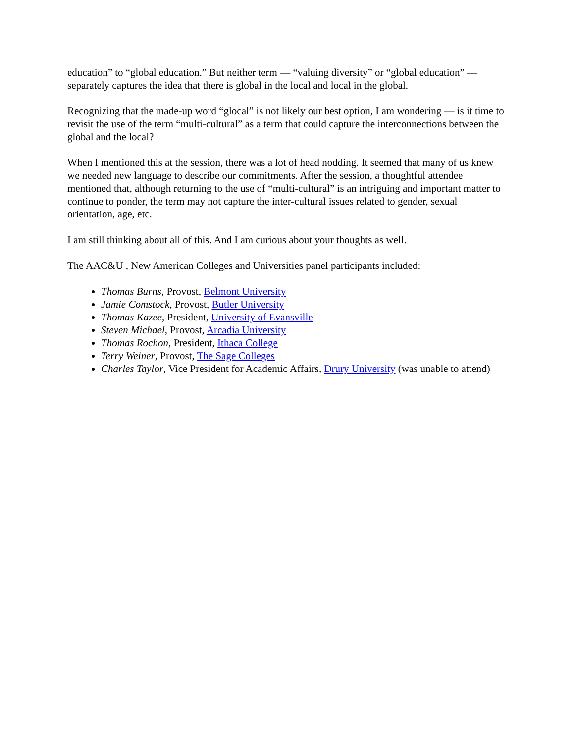education” to “global education.” But neither term — “valuing diversity” or “global education” — separately captures the idea that there is global in the local and local in the global.
Recognizing that the made-up word “glocal” is not likely our best option, I am wondering — is it time to revisit the use of the term “multi-cultural” as a term that could capture the interconnections between the global and the local?
When I mentioned this at the session, there was a lot of head nodding. It seemed that many of us knew we needed new language to describe our commitments. After the session, a thoughtful attendee mentioned that, although returning to the use of “multi-cultural” is an intriguing and important matter to continue to ponder, the term may not capture the inter-cultural issues related to gender, sexual orientation, age, etc.
I am still thinking about all of this. And I am curious about your thoughts as well.
The AAC&U , New American Colleges and Universities panel participants included:
Thomas Burns, Provost, Belmont University
Jamie Comstock, Provost, Butler University
Thomas Kazee, President, University of Evansville
Steven Michael, Provost, Arcadia University
Thomas Rochon, President, Ithaca College
Terry Weiner, Provost, The Sage Colleges
Charles Taylor, Vice President for Academic Affairs, Drury University (was unable to attend)